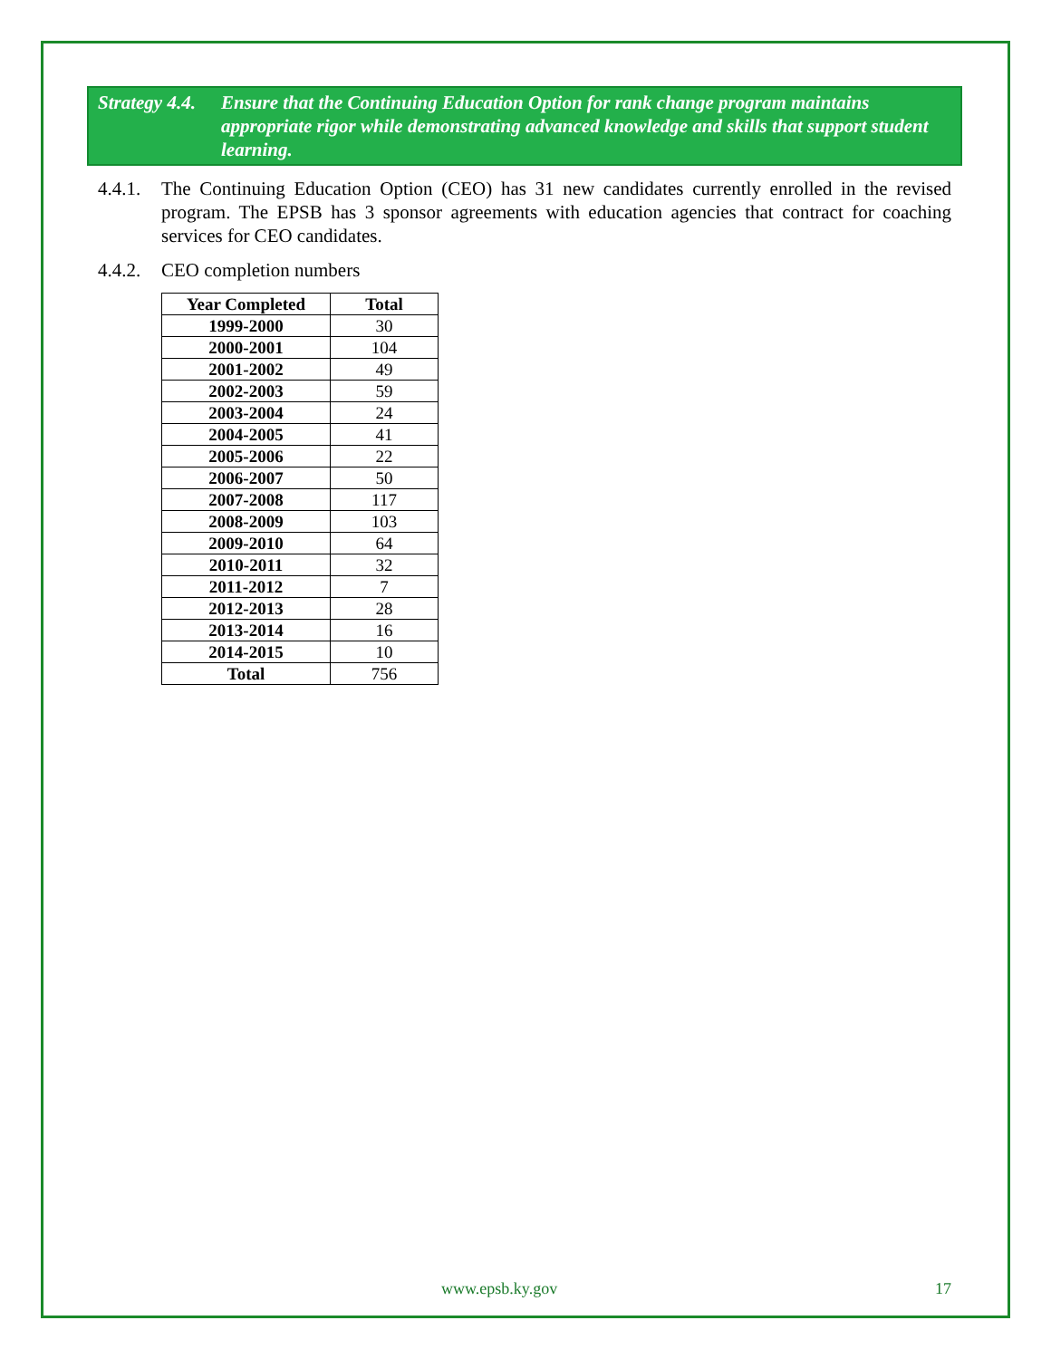Strategy 4.4. Ensure that the Continuing Education Option for rank change program maintains appropriate rigor while demonstrating advanced knowledge and skills that support student learning.
4.4.1. The Continuing Education Option (CEO) has 31 new candidates currently enrolled in the revised program. The EPSB has 3 sponsor agreements with education agencies that contract for coaching services for CEO candidates.
4.4.2. CEO completion numbers
| Year Completed | Total |
| --- | --- |
| 1999-2000 | 30 |
| 2000-2001 | 104 |
| 2001-2002 | 49 |
| 2002-2003 | 59 |
| 2003-2004 | 24 |
| 2004-2005 | 41 |
| 2005-2006 | 22 |
| 2006-2007 | 50 |
| 2007-2008 | 117 |
| 2008-2009 | 103 |
| 2009-2010 | 64 |
| 2010-2011 | 32 |
| 2011-2012 | 7 |
| 2012-2013 | 28 |
| 2013-2014 | 16 |
| 2014-2015 | 10 |
| Total | 756 |
www.epsb.ky.gov 17